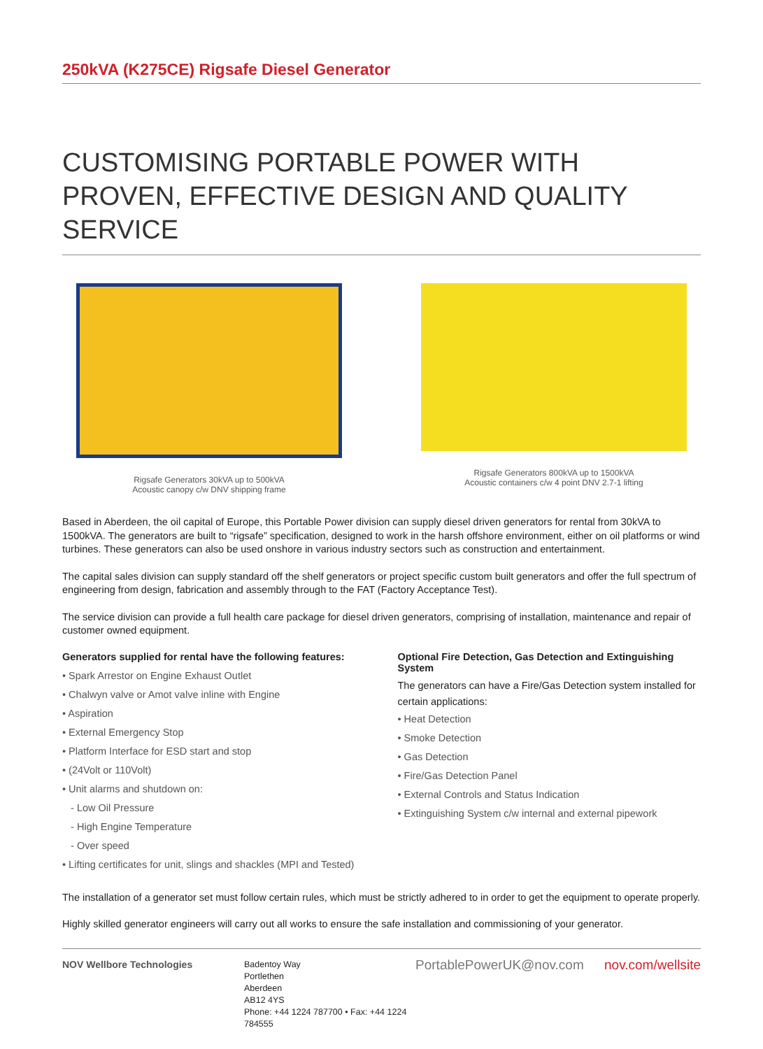250kVA (K275CE) Rigsafe Diesel Generator
CUSTOMISING PORTABLE POWER WITH PROVEN, EFFECTIVE DESIGN AND QUALITY SERVICE
Rigsafe Generators 30kVA up to 500kVA
Acoustic canopy c/w DNV shipping frame
Rigsafe Generators 800kVA up to 1500kVA
Acoustic containers c/w 4 point DNV 2.7-1 lifting
Based in Aberdeen, the oil capital of Europe, this Portable Power division can supply diesel driven generators for rental from 30kVA to 1500kVA. The generators are built to “rigsafe” specification, designed to work in the harsh offshore environment, either on oil platforms or wind turbines. These generators can also be used onshore in various industry sectors such as construction and entertainment.
The capital sales division can supply standard off the shelf generators or project specific custom built generators and offer the full spectrum of engineering from design, fabrication and assembly through to the FAT (Factory Acceptance Test).
The service division can provide a full health care package for diesel driven generators, comprising of installation, maintenance and repair of customer owned equipment.
Generators supplied for rental have the following features:
• Spark Arrestor on Engine Exhaust Outlet
• Chalwyn valve or Amot valve inline with Engine
• Aspiration
• External Emergency Stop
• Platform Interface for ESD start and stop
• (24Volt or 110Volt)
• Unit alarms and shutdown on:
- Low Oil Pressure
- High Engine Temperature
- Over speed
• Lifting certificates for unit, slings and shackles (MPI and Tested)
Optional Fire Detection, Gas Detection and Extinguishing System
The generators can have a Fire/Gas Detection system installed for certain applications:
• Heat Detection
• Smoke Detection
• Gas Detection
• Fire/Gas Detection Panel
• External Controls and Status Indication
• Extinguishing System c/w internal and external pipework
The installation of a generator set must follow certain rules, which must be strictly adhered to in order to get the equipment to operate properly.
Highly skilled generator engineers will carry out all works to ensure the safe installation and commissioning of your generator.
NOV Wellbore Technologies Badentoy Way
Portlethen
Aberdeen
AB12 4YS
Phone: +44 1224 787700 • Fax: +44 1224 784555
PortablePowerUK@nov.com nov.com/wellsite